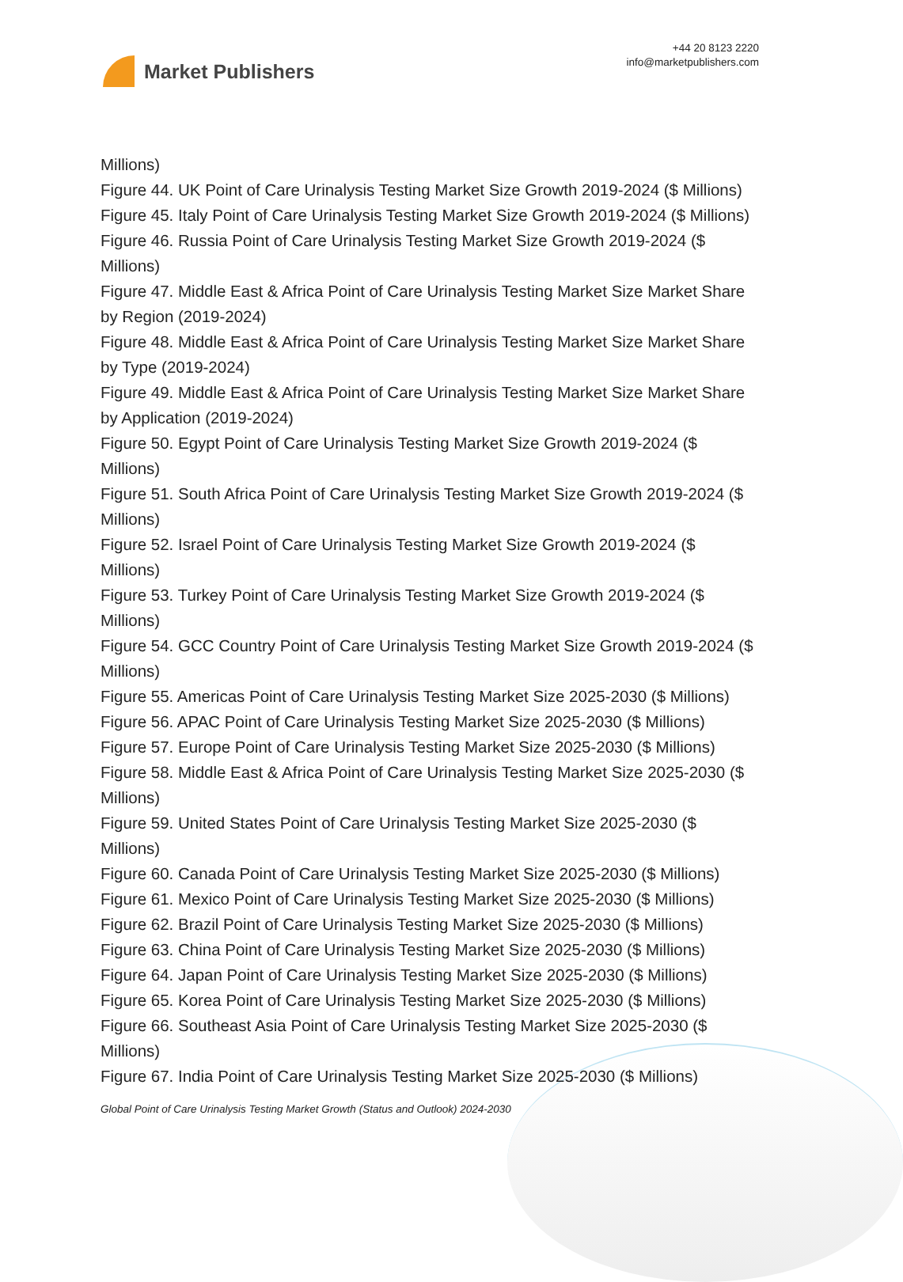Market Publishers
+44 20 8123 2220
info@marketpublishers.com
Millions)
Figure 44. UK Point of Care Urinalysis Testing Market Size Growth 2019-2024 ($ Millions)
Figure 45. Italy Point of Care Urinalysis Testing Market Size Growth 2019-2024 ($ Millions)
Figure 46. Russia Point of Care Urinalysis Testing Market Size Growth 2019-2024 ($ Millions)
Figure 47. Middle East & Africa Point of Care Urinalysis Testing Market Size Market Share by Region (2019-2024)
Figure 48. Middle East & Africa Point of Care Urinalysis Testing Market Size Market Share by Type (2019-2024)
Figure 49. Middle East & Africa Point of Care Urinalysis Testing Market Size Market Share by Application (2019-2024)
Figure 50. Egypt Point of Care Urinalysis Testing Market Size Growth 2019-2024 ($ Millions)
Figure 51. South Africa Point of Care Urinalysis Testing Market Size Growth 2019-2024 ($ Millions)
Figure 52. Israel Point of Care Urinalysis Testing Market Size Growth 2019-2024 ($ Millions)
Figure 53. Turkey Point of Care Urinalysis Testing Market Size Growth 2019-2024 ($ Millions)
Figure 54. GCC Country Point of Care Urinalysis Testing Market Size Growth 2019-2024 ($ Millions)
Figure 55. Americas Point of Care Urinalysis Testing Market Size 2025-2030 ($ Millions)
Figure 56. APAC Point of Care Urinalysis Testing Market Size 2025-2030 ($ Millions)
Figure 57. Europe Point of Care Urinalysis Testing Market Size 2025-2030 ($ Millions)
Figure 58. Middle East & Africa Point of Care Urinalysis Testing Market Size 2025-2030 ($ Millions)
Figure 59. United States Point of Care Urinalysis Testing Market Size 2025-2030 ($ Millions)
Figure 60. Canada Point of Care Urinalysis Testing Market Size 2025-2030 ($ Millions)
Figure 61. Mexico Point of Care Urinalysis Testing Market Size 2025-2030 ($ Millions)
Figure 62. Brazil Point of Care Urinalysis Testing Market Size 2025-2030 ($ Millions)
Figure 63. China Point of Care Urinalysis Testing Market Size 2025-2030 ($ Millions)
Figure 64. Japan Point of Care Urinalysis Testing Market Size 2025-2030 ($ Millions)
Figure 65. Korea Point of Care Urinalysis Testing Market Size 2025-2030 ($ Millions)
Figure 66. Southeast Asia Point of Care Urinalysis Testing Market Size 2025-2030 ($ Millions)
Figure 67. India Point of Care Urinalysis Testing Market Size 2025-2030 ($ Millions)
Global Point of Care Urinalysis Testing Market Growth (Status and Outlook) 2024-2030